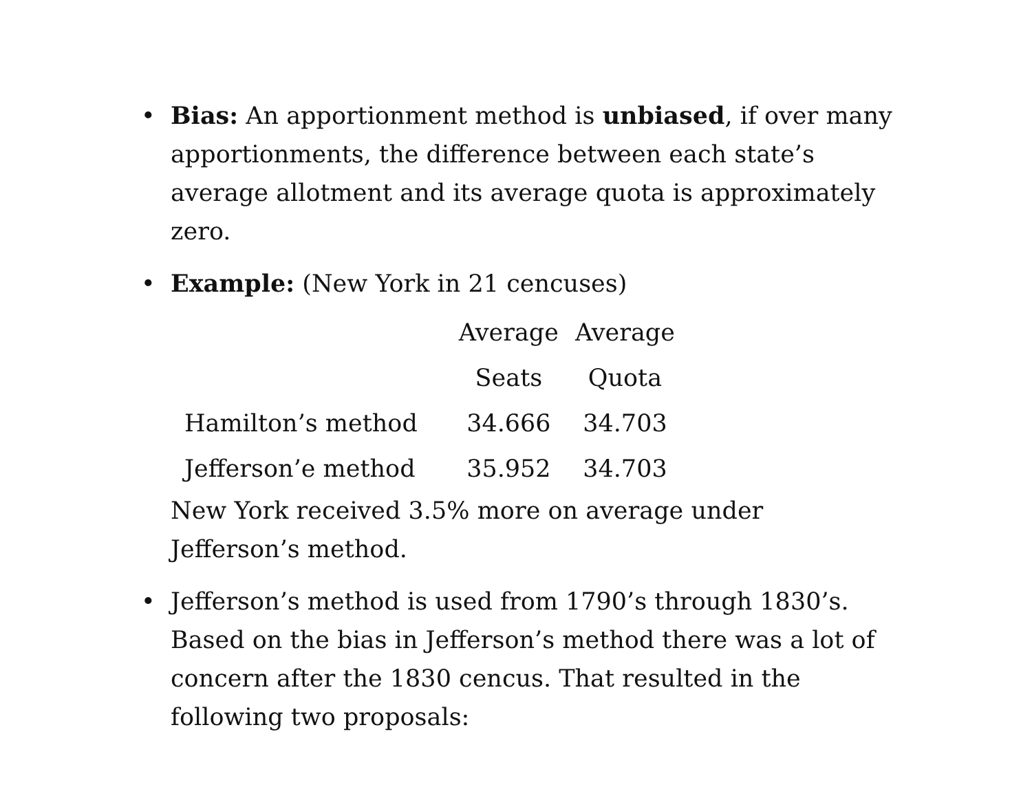• Bias: An apportionment method is unbiased, if over many apportionments, the difference between each state’s average allotment and its average quota is approximately zero.
• Example: (New York in 21 cencuses)
| | Average | Average |
| --- | --- | --- |
| | Seats | Quota |
| Hamilton’s method | 34.666 | 34.703 |
| Jefferson’e method | 35.952 | 34.703 |
New York received 3.5% more on average under Jefferson’s method.
• Jefferson’s method is used from 1790’s through 1830’s. Based on the bias in Jefferson’s method there was a lot of concern after the 1830 cencus. That resulted in the following two proposals: